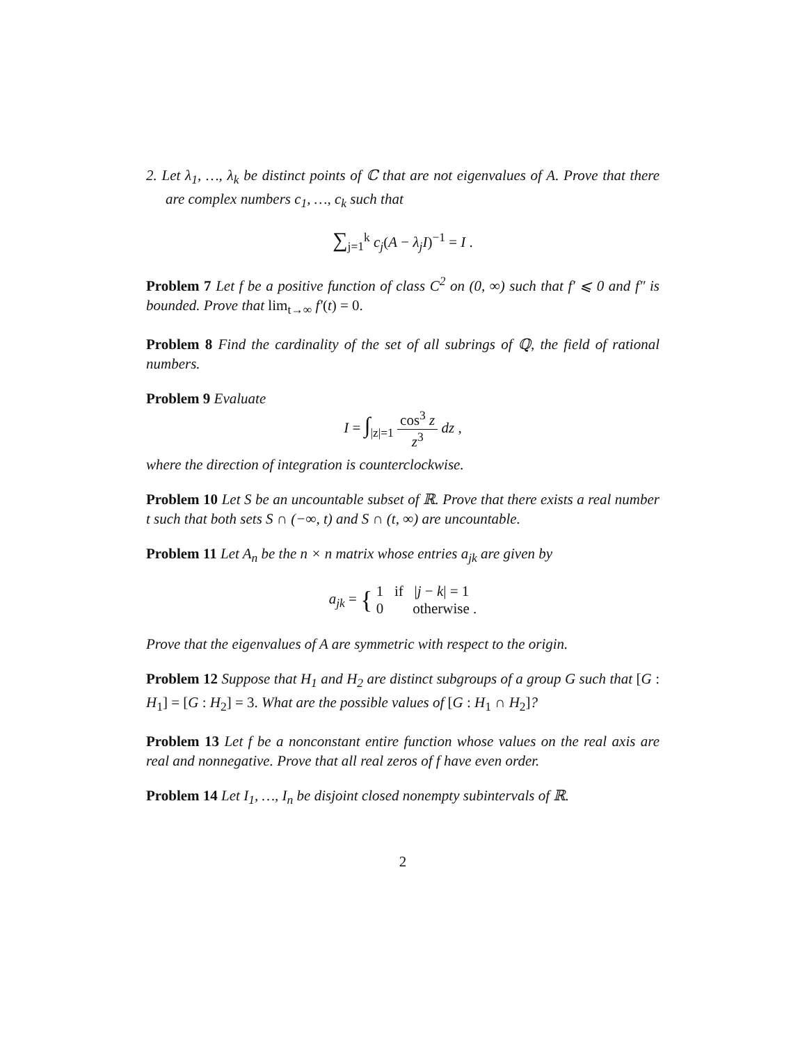2. Let λ<sub>1</sub>, …, λ<sub>k</sub> be distinct points of ℂ that are not eigenvalues of A. Prove that there are complex numbers c<sub>1</sub>, …, c<sub>k</sub> such that
∑<sub>j=1</sub><sup>k</sup> c<sub>j</sub>(A − λ<sub>j</sub>I)<sup>−1</sup> = I .
Problem 7 Let f be a positive function of class C<sup>2</sup> on (0, ∞) such that f′ ⩽ 0 and f″ is bounded. Prove that lim<sub>t→∞</sub> f′(t) = 0.
Problem 8 Find the cardinality of the set of all subrings of ℚ, the field of rational numbers.
Problem 9 Evaluate
I = ∫<sub>|z|=1</sub> cos<sup>3</sup> z z<sup>3</sup> dz ,
where the direction of integration is counterclockwise.
Problem 10 Let S be an uncountable subset of ℝ. Prove that there exists a real number t such that both sets S ∩ (−∞, t) and S ∩ (t, ∞) are uncountable.
Problem 11 Let A<sub>n</sub> be the n × n matrix whose entries a<sub>jk</sub> are given by
a<sub>jk</sub> = { 1 if |j − k| = 1
0 otherwise .
Prove that the eigenvalues of A are symmetric with respect to the origin.
Problem 12 Suppose that H<sub>1</sub> and H<sub>2</sub> are distinct subgroups of a group G such that [G : H<sub>1</sub>] = [G : H<sub>2</sub>] = 3. What are the possible values of [G : H<sub>1</sub> ∩ H<sub>2</sub>]?
Problem 13 Let f be a nonconstant entire function whose values on the real axis are real and nonnegative. Prove that all real zeros of f have even order.
Problem 14 Let I<sub>1</sub>, …, I<sub>n</sub> be disjoint closed nonempty subintervals of ℝ.
2